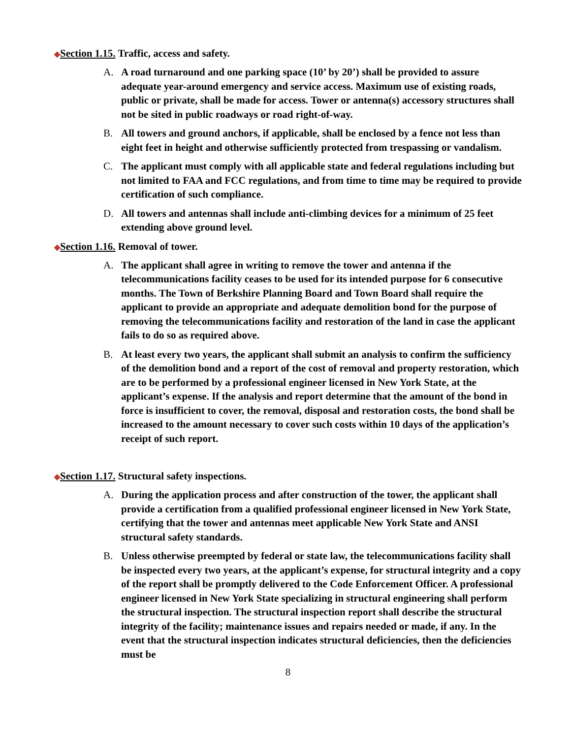◆Section 1.15. Traffic, access and safety.
A. A road turnaround and one parking space (10’ by 20’) shall be provided to assure adequate year-around emergency and service access. Maximum use of existing roads, public or private, shall be made for access. Tower or antenna(s) accessory structures shall not be sited in public roadways or road right-of-way.
B. All towers and ground anchors, if applicable, shall be enclosed by a fence not less than eight feet in height and otherwise sufficiently protected from trespassing or vandalism.
C. The applicant must comply with all applicable state and federal regulations including but not limited to FAA and FCC regulations, and from time to time may be required to provide certification of such compliance.
D. All towers and antennas shall include anti-climbing devices for a minimum of 25 feet extending above ground level.
◆Section 1.16. Removal of tower.
A. The applicant shall agree in writing to remove the tower and antenna if the telecommunications facility ceases to be used for its intended purpose for 6 consecutive months. The Town of Berkshire Planning Board and Town Board shall require the applicant to provide an appropriate and adequate demolition bond for the purpose of removing the telecommunications facility and restoration of the land in case the applicant fails to do so as required above.
B. At least every two years, the applicant shall submit an analysis to confirm the sufficiency of the demolition bond and a report of the cost of removal and property restoration, which are to be performed by a professional engineer licensed in New York State, at the applicant’s expense. If the analysis and report determine that the amount of the bond in force is insufficient to cover, the removal, disposal and restoration costs, the bond shall be increased to the amount necessary to cover such costs within 10 days of the application’s receipt of such report.
◆Section 1.17. Structural safety inspections.
A. During the application process and after construction of the tower, the applicant shall provide a certification from a qualified professional engineer licensed in New York State, certifying that the tower and antennas meet applicable New York State and ANSI structural safety standards.
B. Unless otherwise preempted by federal or state law, the telecommunications facility shall be inspected every two years, at the applicant’s expense, for structural integrity and a copy of the report shall be promptly delivered to the Code Enforcement Officer. A professional engineer licensed in New York State specializing in structural engineering shall perform the structural inspection. The structural inspection report shall describe the structural integrity of the facility; maintenance issues and repairs needed or made, if any. In the event that the structural inspection indicates structural deficiencies, then the deficiencies must be
8